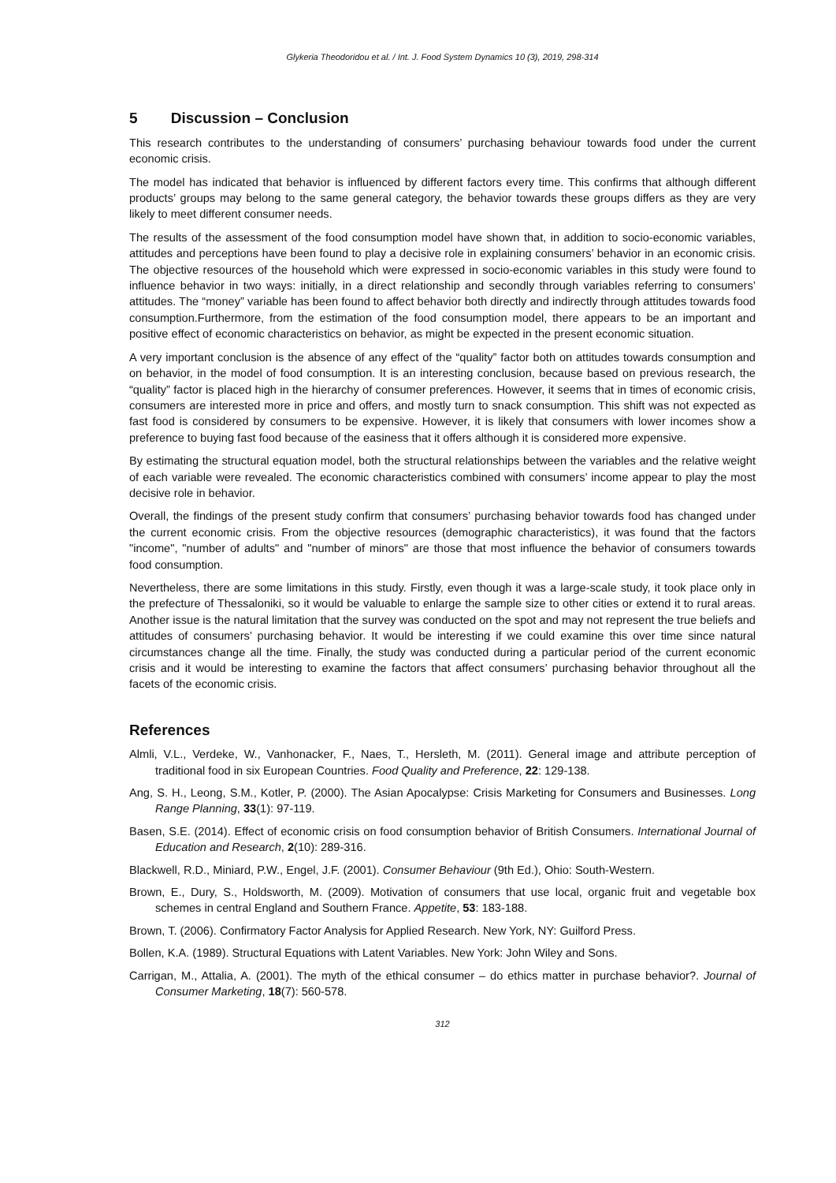Glykeria Theodoridou et al. / Int. J. Food System Dynamics 10 (3), 2019, 298-314
5 Discussion – Conclusion
This research contributes to the understanding of consumers’ purchasing behaviour towards food under the current economic crisis.
The model has indicated that behavior is influenced by different factors every time. This confirms that although different products’ groups may belong to the same general category, the behavior towards these groups differs as they are very likely to meet different consumer needs.
The results of the assessment of the food consumption model have shown that, in addition to socio-economic variables, attitudes and perceptions have been found to play a decisive role in explaining consumers’ behavior in an economic crisis. The objective resources of the household which were expressed in socio-economic variables in this study were found to influence behavior in two ways: initially, in a direct relationship and secondly through variables referring to consumers’ attitudes. The “money” variable has been found to affect behavior both directly and indirectly through attitudes towards food consumption.Furthermore, from the estimation of the food consumption model, there appears to be an important and positive effect of economic characteristics on behavior, as might be expected in the present economic situation.
A very important conclusion is the absence of any effect of the “quality” factor both on attitudes towards consumption and on behavior, in the model of food consumption. It is an interesting conclusion, because based on previous research, the “quality” factor is placed high in the hierarchy of consumer preferences. However, it seems that in times of economic crisis, consumers are interested more in price and offers, and mostly turn to snack consumption. This shift was not expected as fast food is considered by consumers to be expensive. However, it is likely that consumers with lower incomes show a preference to buying fast food because of the easiness that it offers although it is considered more expensive.
By estimating the structural equation model, both the structural relationships between the variables and the relative weight of each variable were revealed. The economic characteristics combined with consumers’ income appear to play the most decisive role in behavior.
Overall, the findings of the present study confirm that consumers’ purchasing behavior towards food has changed under the current economic crisis. From the objective resources (demographic characteristics), it was found that the factors "income", "number of adults" and "number of minors" are those that most influence the behavior of consumers towards food consumption.
Nevertheless, there are some limitations in this study. Firstly, even though it was a large-scale study, it took place only in the prefecture of Thessaloniki, so it would be valuable to enlarge the sample size to other cities or extend it to rural areas. Another issue is the natural limitation that the survey was conducted on the spot and may not represent the true beliefs and attitudes of consumers’ purchasing behavior. It would be interesting if we could examine this over time since natural circumstances change all the time. Finally, the study was conducted during a particular period of the current economic crisis and it would be interesting to examine the factors that affect consumers’ purchasing behavior throughout all the facets of the economic crisis.
References
Almli, V.L., Verdeke, W., Vanhonacker, F., Naes, T., Hersleth, M. (2011). General image and attribute perception of traditional food in six European Countries. Food Quality and Preference, 22: 129-138.
Ang, S. H., Leong, S.M., Kotler, P. (2000). The Asian Apocalypse: Crisis Marketing for Consumers and Businesses. Long Range Planning, 33(1): 97-119.
Basen, S.E. (2014). Effect of economic crisis on food consumption behavior of British Consumers. International Journal of Education and Research, 2(10): 289-316.
Blackwell, R.D., Miniard, P.W., Engel, J.F. (2001). Consumer Behaviour (9th Ed.), Ohio: South-Western.
Brown, E., Dury, S., Holdsworth, M. (2009). Motivation of consumers that use local, organic fruit and vegetable box schemes in central England and Southern France. Appetite, 53: 183-188.
Brown, T. (2006). Confirmatory Factor Analysis for Applied Research. New York, NY: Guilford Press.
Bollen, K.A. (1989). Structural Equations with Latent Variables. New York: John Wiley and Sons.
Carrigan, M., Attalia, A. (2001). The myth of the ethical consumer – do ethics matter in purchase behavior?. Journal of Consumer Marketing, 18(7): 560-578.
312